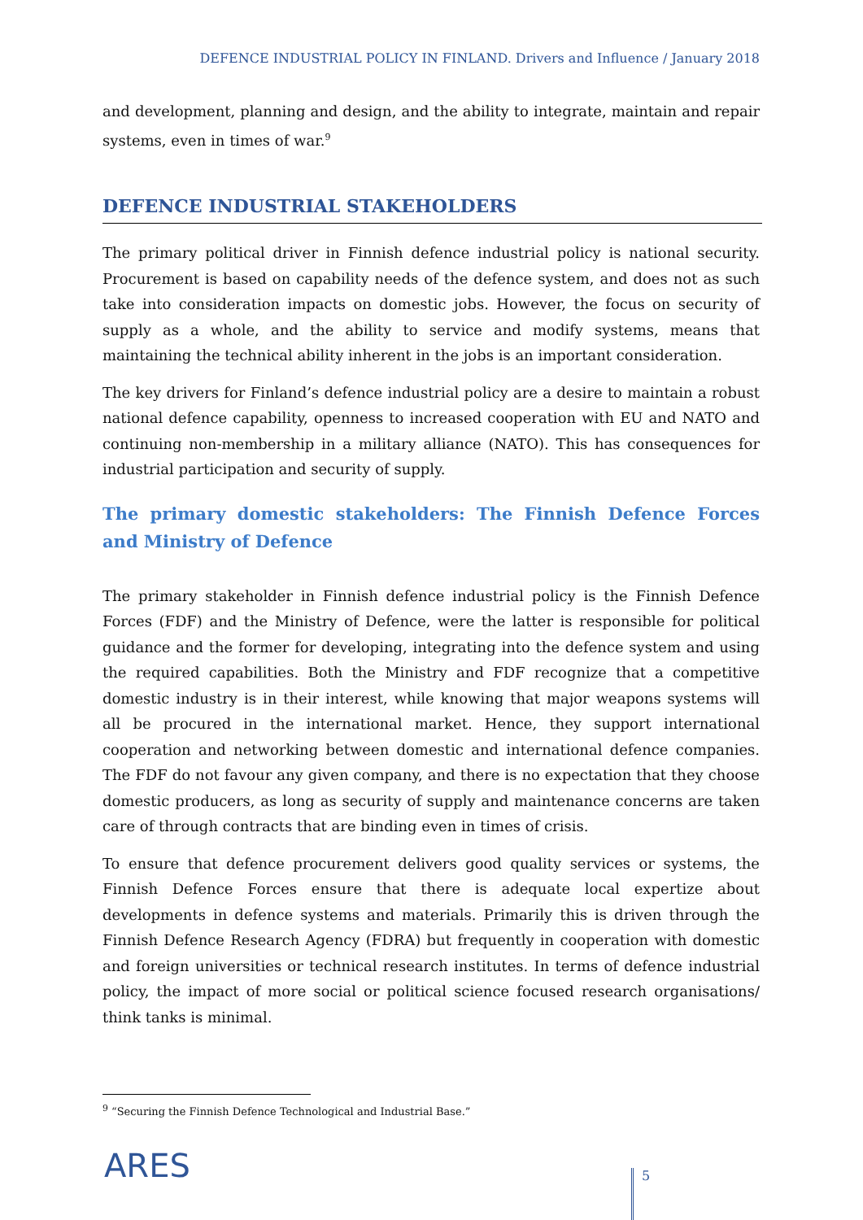DEFENCE INDUSTRIAL POLICY IN FINLAND. Drivers and Influence / January 2018
and development, planning and design, and the ability to integrate, maintain and repair systems, even in times of war.<sup>9</sup>
DEFENCE INDUSTRIAL STAKEHOLDERS
The primary political driver in Finnish defence industrial policy is national security. Procurement is based on capability needs of the defence system, and does not as such take into consideration impacts on domestic jobs. However, the focus on security of supply as a whole, and the ability to service and modify systems, means that maintaining the technical ability inherent in the jobs is an important consideration.
The key drivers for Finland’s defence industrial policy are a desire to maintain a robust national defence capability, openness to increased cooperation with EU and NATO and continuing non-membership in a military alliance (NATO). This has consequences for industrial participation and security of supply.
The primary domestic stakeholders: The Finnish Defence Forces and Ministry of Defence
The primary stakeholder in Finnish defence industrial policy is the Finnish Defence Forces (FDF) and the Ministry of Defence, were the latter is responsible for political guidance and the former for developing, integrating into the defence system and using the required capabilities. Both the Ministry and FDF recognize that a competitive domestic industry is in their interest, while knowing that major weapons systems will all be procured in the international market. Hence, they support international cooperation and networking between domestic and international defence companies. The FDF do not favour any given company, and there is no expectation that they choose domestic producers, as long as security of supply and maintenance concerns are taken care of through contracts that are binding even in times of crisis.
To ensure that defence procurement delivers good quality services or systems, the Finnish Defence Forces ensure that there is adequate local expertize about developments in defence systems and materials. Primarily this is driven through the Finnish Defence Research Agency (FDRA) but frequently in cooperation with domestic and foreign universities or technical research institutes. In terms of defence industrial policy, the impact of more social or political science focused research organisations/ think tanks is minimal.
<sup>9</sup> “Securing the Finnish Defence Technological and Industrial Base.”
ARES 5